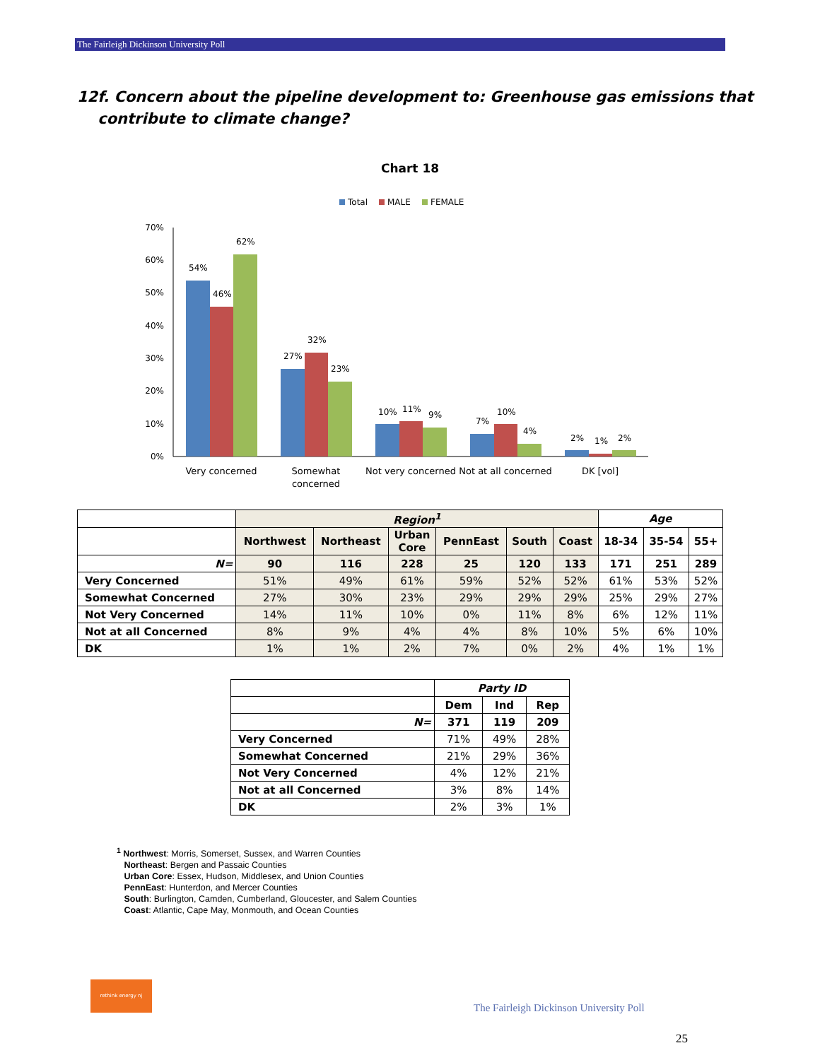The Fairleigh Dickinson University Poll
12f. Concern about the pipeline development to: Greenhouse gas emissions that
contribute to climate change?
Chart 18
Total
MALE
FEMALE
70%
60%
50%
40%
30%
20%
10%
0%
54%
46%
62%
27%
32%
23%
10%
11%
9%
7%
10%
4%
2%
1%
2%
Very concerned
Somewhat
concerned
Not very concerned
Not at all concerned
DK [vol]
| | Region<sup>1</sup> | | | | | | Age | | |
| | Northwest | Northeast | Urban Core | PennEast | South | Coast | 18-34 | 35-54 | 55+ |
| N= | 90 | 116 | 228 | 25 | 120 | 133 | 171 | 251 | 289 |
| Very Concerned | 51% | 49% | 61% | 59% | 52% | 52% | 61% | 53% | 52% |
| Somewhat Concerned | 27% | 30% | 23% | 29% | 29% | 29% | 25% | 29% | 27% |
| Not Very Concerned | 14% | 11% | 10% | 0% | 11% | 8% | 6% | 12% | 11% |
| Not at all Concerned | 8% | 9% | 4% | 4% | 8% | 10% | 5% | 6% | 10% |
| DK | 1% | 1% | 2% | 7% | 0% | 2% | 4% | 1% | 1% |
| | Party ID | | |
| | Dem | Ind | Rep |
| N= | 371 | 119 | 209 |
| Very Concerned | 71% | 49% | 28% |
| Somewhat Concerned | 21% | 29% | 36% |
| Not Very Concerned | 4% | 12% | 21% |
| Not at all Concerned | 3% | 8% | 14% |
| DK | 2% | 3% | 1% |
<sup>1</sup> Northwest: Morris, Somerset, Sussex, and Warren Counties
Northeast: Bergen and Passaic Counties
Urban Core: Essex, Hudson, Middlesex, and Union Counties
PennEast: Hunterdon, and Mercer Counties
South: Burlington, Camden, Cumberland, Gloucester, and Salem Counties
Coast: Atlantic, Cape May, Monmouth, and Ocean Counties
rethink energy nj
The Fairleigh Dickinson University Poll
25